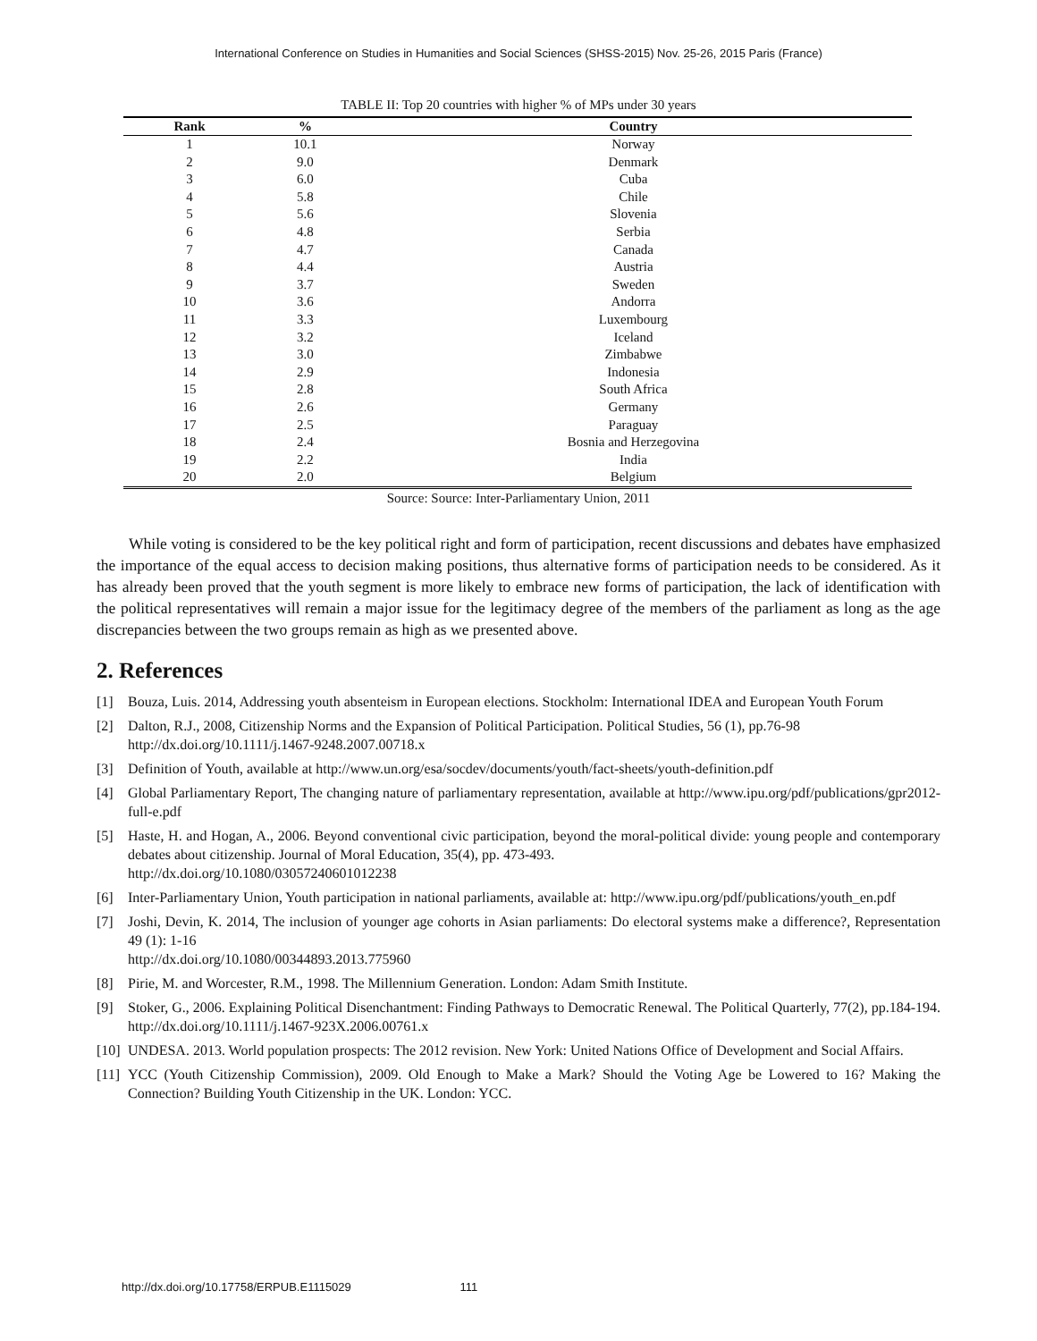International Conference on Studies in Humanities and Social Sciences (SHSS-2015) Nov. 25-26, 2015 Paris (France)
TABLE II: Top 20 countries with higher % of MPs under 30 years
| Rank | % | Country |
| --- | --- | --- |
| 1 | 10.1 | Norway |
| 2 | 9.0 | Denmark |
| 3 | 6.0 | Cuba |
| 4 | 5.8 | Chile |
| 5 | 5.6 | Slovenia |
| 6 | 4.8 | Serbia |
| 7 | 4.7 | Canada |
| 8 | 4.4 | Austria |
| 9 | 3.7 | Sweden |
| 10 | 3.6 | Andorra |
| 11 | 3.3 | Luxembourg |
| 12 | 3.2 | Iceland |
| 13 | 3.0 | Zimbabwe |
| 14 | 2.9 | Indonesia |
| 15 | 2.8 | South Africa |
| 16 | 2.6 | Germany |
| 17 | 2.5 | Paraguay |
| 18 | 2.4 | Bosnia and Herzegovina |
| 19 | 2.2 | India |
| 20 | 2.0 | Belgium |
Source: Source: Inter-Parliamentary Union, 2011
While voting is considered to be the key political right and form of participation, recent discussions and debates have emphasized the importance of the equal access to decision making positions, thus alternative forms of participation needs to be considered. As it has already been proved that the youth segment is more likely to embrace new forms of participation, the lack of identification with the political representatives will remain a major issue for the legitimacy degree of the members of the parliament as long as the age discrepancies between the two groups remain as high as we presented above.
2. References
[1] Bouza, Luis. 2014, Addressing youth absenteism in European elections. Stockholm: International IDEA and European Youth Forum
[2] Dalton, R.J., 2008, Citizenship Norms and the Expansion of Political Participation. Political Studies, 56 (1), pp.76-98
http://dx.doi.org/10.1111/j.1467-9248.2007.00718.x
[3] Definition of Youth, available at http://www.un.org/esa/socdev/documents/youth/fact-sheets/youth-definition.pdf
[4] Global Parliamentary Report, The changing nature of parliamentary representation, available at http://www.ipu.org/pdf/publications/gpr2012-full-e.pdf
[5] Haste, H. and Hogan, A., 2006. Beyond conventional civic participation, beyond the moral-political divide: young people and contemporary debates about citizenship. Journal of Moral Education, 35(4), pp. 473-493.
http://dx.doi.org/10.1080/03057240601012238
[6] Inter-Parliamentary Union, Youth participation in national parliaments, available at: http://www.ipu.org/pdf/publications/youth_en.pdf
[7] Joshi, Devin, K. 2014, The inclusion of younger age cohorts in Asian parliaments: Do electoral systems make a difference?, Representation 49 (1): 1-16
http://dx.doi.org/10.1080/00344893.2013.775960
[8] Pirie, M. and Worcester, R.M., 1998. The Millennium Generation. London: Adam Smith Institute.
[9] Stoker, G., 2006. Explaining Political Disenchantment: Finding Pathways to Democratic Renewal. The Political Quarterly, 77(2), pp.184-194.
http://dx.doi.org/10.1111/j.1467-923X.2006.00761.x
[10]
UNDESA. 2013. World population prospects: The 2012 revision. New York: United Nations Office of Development and Social Affairs.
[11]
YCC (Youth Citizenship Commission), 2009. Old Enough to Make a Mark? Should the Voting Age be Lowered to 16? Making the Connection? Building Youth Citizenship in the UK. London: YCC.
http://dx.doi.org/10.17758/ERPUB.E1115029 111